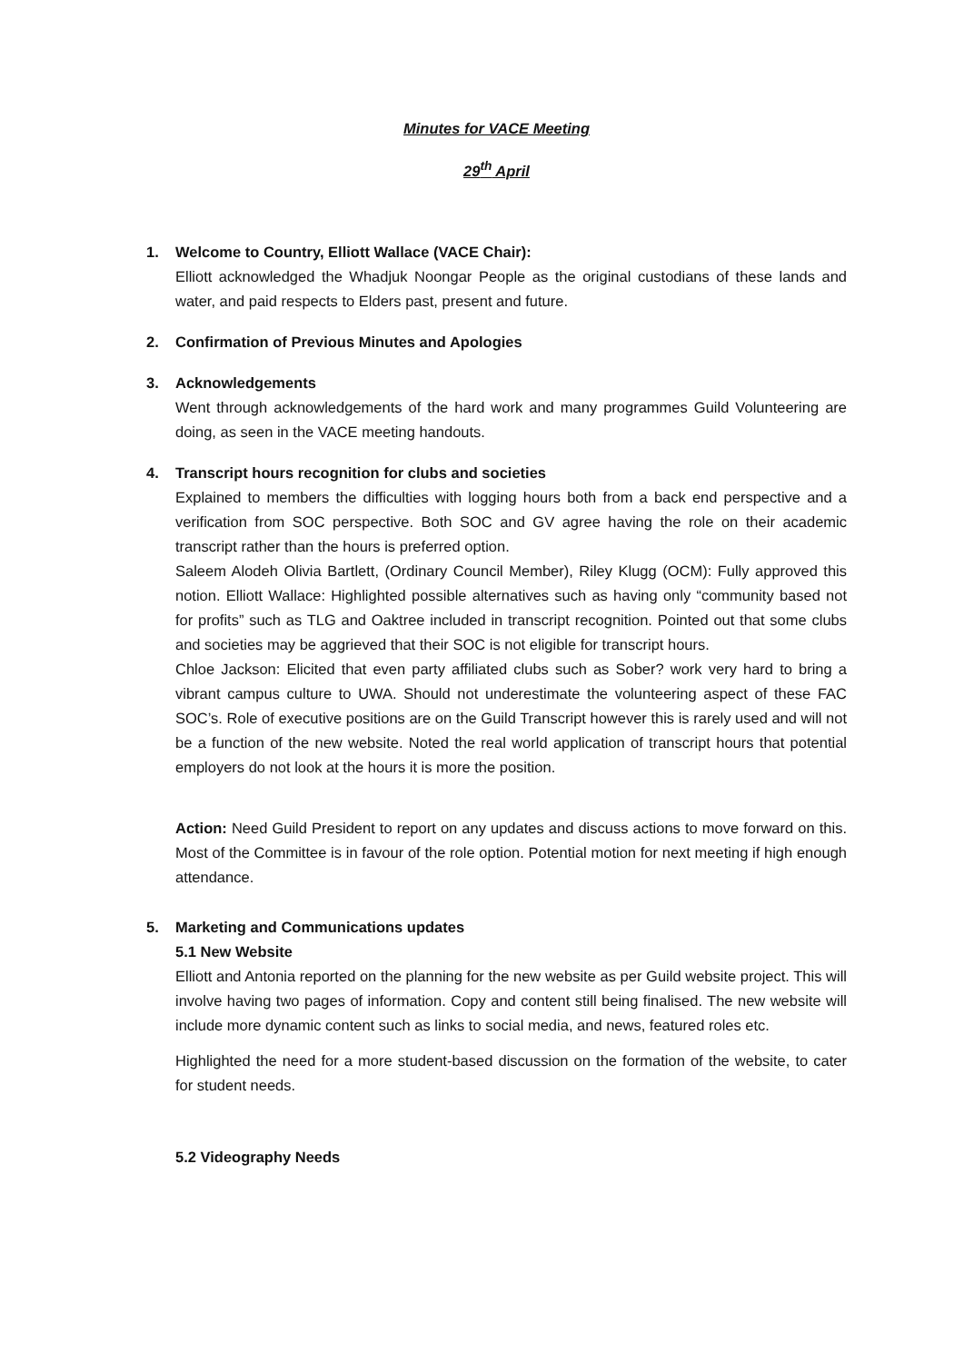Minutes for VACE Meeting
29<sup>th</sup> April
1. Welcome to Country, Elliott Wallace (VACE Chair):
Elliott acknowledged the Whadjuk Noongar People as the original custodians of these lands and water, and paid respects to Elders past, present and future.
2. Confirmation of Previous Minutes and Apologies
3. Acknowledgements
Went through acknowledgements of the hard work and many programmes Guild Volunteering are doing, as seen in the VACE meeting handouts.
4. Transcript hours recognition for clubs and societies
Explained to members the difficulties with logging hours both from a back end perspective and a verification from SOC perspective. Both SOC and GV agree having the role on their academic transcript rather than the hours is preferred option.
Saleem Alodeh Olivia Bartlett, (Ordinary Council Member), Riley Klugg (OCM): Fully approved this notion. Elliott Wallace: Highlighted possible alternatives such as having only “community based not for profits” such as TLG and Oaktree included in transcript recognition. Pointed out that some clubs and societies may be aggrieved that their SOC is not eligible for transcript hours.
Chloe Jackson: Elicited that even party affiliated clubs such as Sober? work very hard to bring a vibrant campus culture to UWA. Should not underestimate the volunteering aspect of these FAC SOC’s. Role of executive positions are on the Guild Transcript however this is rarely used and will not be a function of the new website. Noted the real world application of transcript hours that potential employers do not look at the hours it is more the position.
Action: Need Guild President to report on any updates and discuss actions to move forward on this. Most of the Committee is in favour of the role option. Potential motion for next meeting if high enough attendance.
5. Marketing and Communications updates
5.1 New Website
Elliott and Antonia reported on the planning for the new website as per Guild website project. This will involve having two pages of information. Copy and content still being finalised. The new website will include more dynamic content such as links to social media, and news, featured roles etc.
Highlighted the need for a more student-based discussion on the formation of the website, to cater for student needs.
5.2 Videography Needs